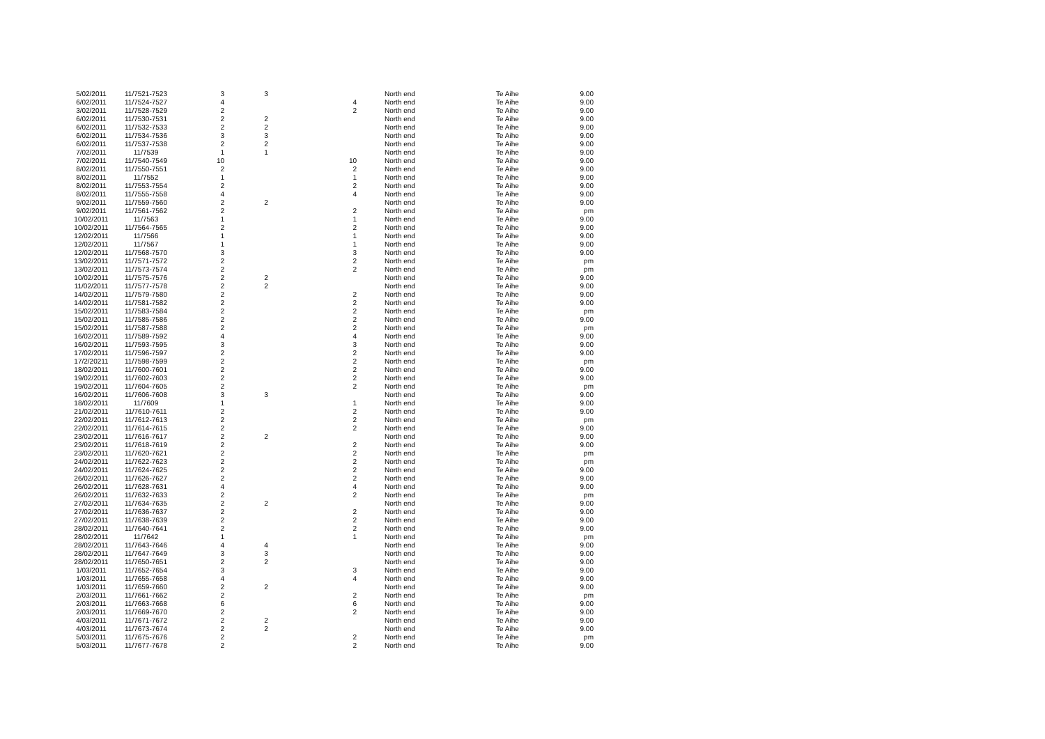| 5/02/2011 | 11/7521-7523 | 3 | 3 | | North end | Te Aihe | 9.00 |
| 6/02/2011 | 11/7524-7527 | 4 | | 4 | North end | Te Aihe | 9.00 |
| 3/02/2011 | 11/7528-7529 | 2 | | 2 | North end | Te Aihe | 9.00 |
| 6/02/2011 | 11/7530-7531 | 2 | 2 | | North end | Te Aihe | 9.00 |
| 6/02/2011 | 11/7532-7533 | 2 | 2 | | North end | Te Aihe | 9.00 |
| 6/02/2011 | 11/7534-7536 | 3 | 3 | | North end | Te Aihe | 9.00 |
| 6/02/2011 | 11/7537-7538 | 2 | 2 | | North end | Te Aihe | 9.00 |
| 7/02/2011 | 11/7539 | 1 | 1 | | North end | Te Aihe | 9.00 |
| 7/02/2011 | 11/7540-7549 | 10 | | 10 | North end | Te Aihe | 9.00 |
| 8/02/2011 | 11/7550-7551 | 2 | | 2 | North end | Te Aihe | 9.00 |
| 8/02/2011 | 11/7552 | 1 | | 1 | North end | Te Aihe | 9.00 |
| 8/02/2011 | 11/7553-7554 | 2 | | 2 | North end | Te Aihe | 9.00 |
| 8/02/2011 | 11/7555-7558 | 4 | | 4 | North end | Te Aihe | 9.00 |
| 9/02/2011 | 11/7559-7560 | 2 | 2 | | North end | Te Aihe | 9.00 |
| 9/02/2011 | 11/7561-7562 | 2 | | 2 | North end | Te Aihe | pm |
| 10/02/2011 | 11/7563 | 1 | | 1 | North end | Te Aihe | 9.00 |
| 10/02/2011 | 11/7564-7565 | 2 | | 2 | North end | Te Aihe | 9.00 |
| 12/02/2011 | 11/7566 | 1 | | 1 | North end | Te Aihe | 9.00 |
| 12/02/2011 | 11/7567 | 1 | | 1 | North end | Te Aihe | 9.00 |
| 12/02/2011 | 11/7568-7570 | 3 | | 3 | North end | Te Aihe | 9.00 |
| 13/02/2011 | 11/7571-7572 | 2 | | 2 | North end | Te Aihe | pm |
| 13/02/2011 | 11/7573-7574 | 2 | | 2 | North end | Te Aihe | pm |
| 10/02/2011 | 11/7575-7576 | 2 | 2 | | North end | Te Aihe | 9.00 |
| 11/02/2011 | 11/7577-7578 | 2 | 2 | | North end | Te Aihe | 9.00 |
| 14/02/2011 | 11/7579-7580 | 2 | | 2 | North end | Te Aihe | 9.00 |
| 14/02/2011 | 11/7581-7582 | 2 | | 2 | North end | Te Aihe | 9.00 |
| 15/02/2011 | 11/7583-7584 | 2 | | 2 | North end | Te Aihe | pm |
| 15/02/2011 | 11/7585-7586 | 2 | | 2 | North end | Te Aihe | 9.00 |
| 15/02/2011 | 11/7587-7588 | 2 | | 2 | North end | Te Aihe | pm |
| 16/02/2011 | 11/7589-7592 | 4 | | 4 | North end | Te Aihe | 9.00 |
| 16/02/2011 | 11/7593-7595 | 3 | | 3 | North end | Te Aihe | 9.00 |
| 17/02/2011 | 11/7596-7597 | 2 | | 2 | North end | Te Aihe | 9.00 |
| 17/2/20211 | 11/7598-7599 | 2 | | 2 | North end | Te Aihe | pm |
| 18/02/2011 | 11/7600-7601 | 2 | | 2 | North end | Te Aihe | 9.00 |
| 19/02/2011 | 11/7602-7603 | 2 | | 2 | North end | Te Aihe | 9.00 |
| 19/02/2011 | 11/7604-7605 | 2 | | 2 | North end | Te Aihe | pm |
| 16/02/2011 | 11/7606-7608 | 3 | 3 | | North end | Te Aihe | 9.00 |
| 18/02/2011 | 11/7609 | 1 | | 1 | North end | Te Aihe | 9.00 |
| 21/02/2011 | 11/7610-7611 | 2 | | 2 | North end | Te Aihe | 9.00 |
| 22/02/2011 | 11/7612-7613 | 2 | | 2 | North end | Te Aihe | pm |
| 22/02/2011 | 11/7614-7615 | 2 | | 2 | North end | Te Aihe | 9.00 |
| 23/02/2011 | 11/7616-7617 | 2 | 2 | | North end | Te Aihe | 9.00 |
| 23/02/2011 | 11/7618-7619 | 2 | | 2 | North end | Te Aihe | 9.00 |
| 23/02/2011 | 11/7620-7621 | 2 | | 2 | North end | Te Aihe | pm |
| 24/02/2011 | 11/7622-7623 | 2 | | 2 | North end | Te Aihe | pm |
| 24/02/2011 | 11/7624-7625 | 2 | | 2 | North end | Te Aihe | 9.00 |
| 26/02/2011 | 11/7626-7627 | 2 | | 2 | North end | Te Aihe | 9.00 |
| 26/02/2011 | 11/7628-7631 | 4 | | 4 | North end | Te Aihe | 9.00 |
| 26/02/2011 | 11/7632-7633 | 2 | | 2 | North end | Te Aihe | pm |
| 27/02/2011 | 11/7634-7635 | 2 | 2 | | North end | Te Aihe | 9.00 |
| 27/02/2011 | 11/7636-7637 | 2 | | 2 | North end | Te Aihe | 9.00 |
| 27/02/2011 | 11/7638-7639 | 2 | | 2 | North end | Te Aihe | 9.00 |
| 28/02/2011 | 11/7640-7641 | 2 | | 2 | North end | Te Aihe | 9.00 |
| 28/02/2011 | 11/7642 | 1 | | 1 | North end | Te Aihe | pm |
| 28/02/2011 | 11/7643-7646 | 4 | 4 | | North end | Te Aihe | 9.00 |
| 28/02/2011 | 11/7647-7649 | 3 | 3 | | North end | Te Aihe | 9.00 |
| 28/02/2011 | 11/7650-7651 | 2 | 2 | | North end | Te Aihe | 9.00 |
| 1/03/2011 | 11/7652-7654 | 3 | | 3 | North end | Te Aihe | 9.00 |
| 1/03/2011 | 11/7655-7658 | 4 | | 4 | North end | Te Aihe | 9.00 |
| 1/03/2011 | 11/7659-7660 | 2 | 2 | | North end | Te Aihe | 9.00 |
| 2/03/2011 | 11/7661-7662 | 2 | | 2 | North end | Te Aihe | pm |
| 2/03/2011 | 11/7663-7668 | 6 | | 6 | North end | Te Aihe | 9.00 |
| 2/03/2011 | 11/7669-7670 | 2 | | 2 | North end | Te Aihe | 9.00 |
| 4/03/2011 | 11/7671-7672 | 2 | 2 | | North end | Te Aihe | 9.00 |
| 4/03/2011 | 11/7673-7674 | 2 | 2 | | North end | Te Aihe | 9.00 |
| 5/03/2011 | 11/7675-7676 | 2 | | 2 | North end | Te Aihe | pm |
| 5/03/2011 | 11/7677-7678 | 2 | | 2 | North end | Te Aihe | 9.00 |